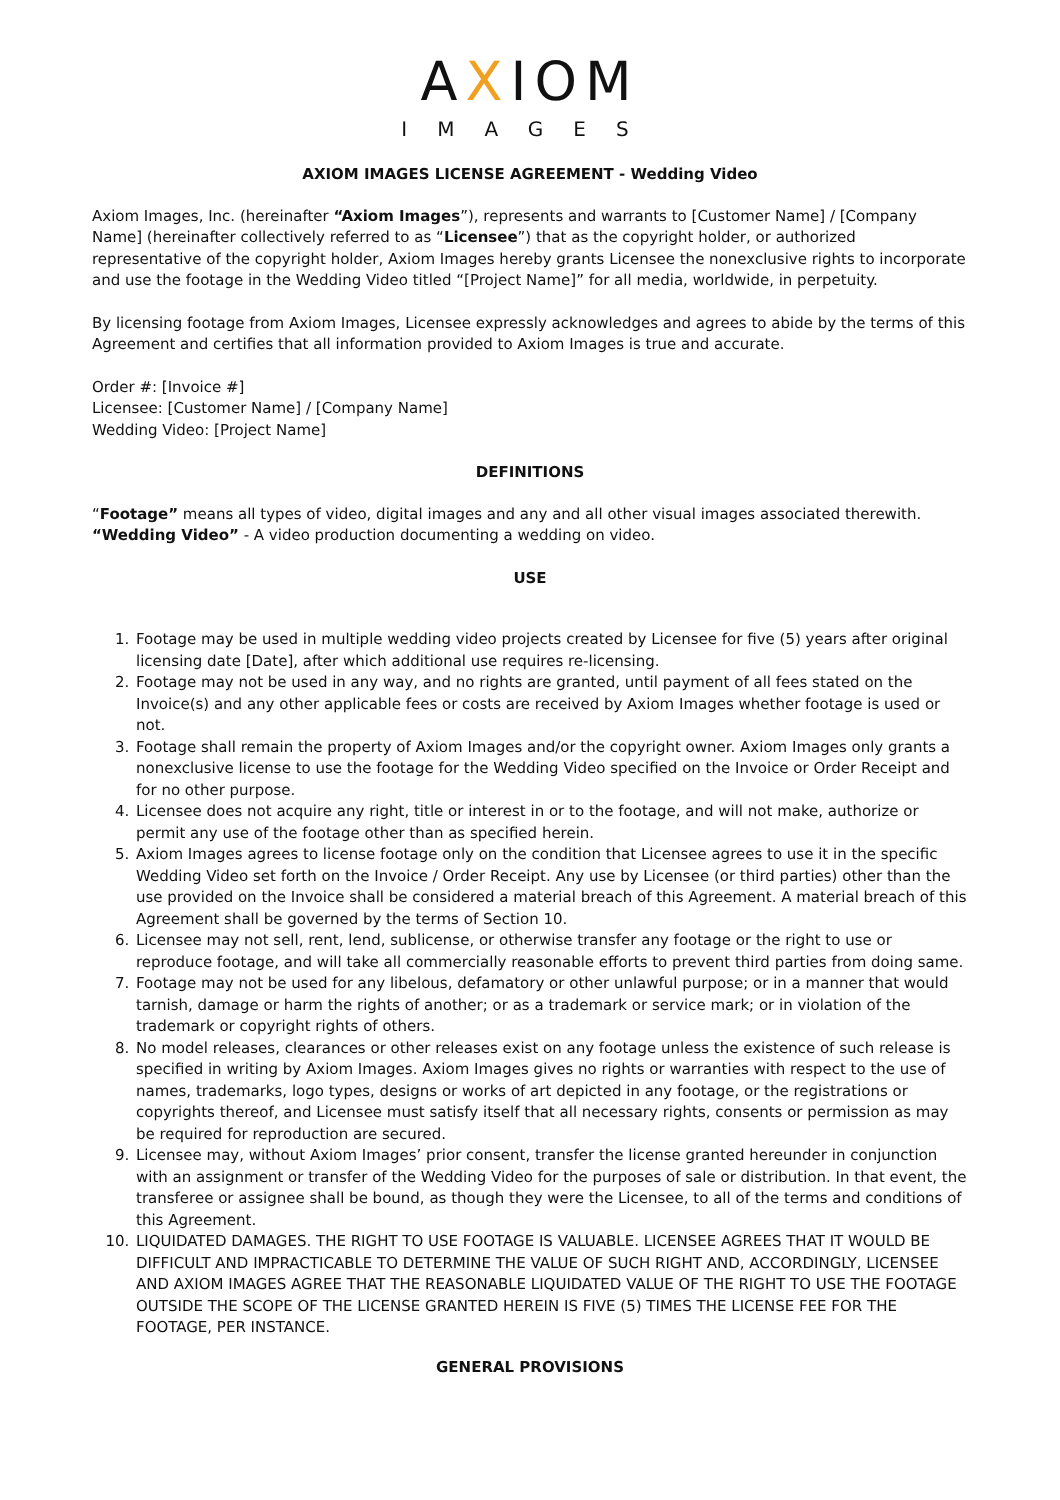AXIOM
IMAGES
AXIOM IMAGES LICENSE AGREEMENT - Wedding Video
Axiom Images, Inc. (hereinafter “Axiom Images”), represents and warrants to [Customer Name] / [Company Name] (hereinafter collectively referred to as “Licensee”) that as the copyright holder, or authorized representative of the copyright holder, Axiom Images hereby grants Licensee the nonexclusive rights to incorporate and use the footage in the Wedding Video titled “[Project Name]” for all media, worldwide, in perpetuity.
By licensing footage from Axiom Images, Licensee expressly acknowledges and agrees to abide by the terms of this Agreement and certifies that all information provided to Axiom Images is true and accurate.
Order #: [Invoice #]
Licensee: [Customer Name] / [Company Name]
Wedding Video: [Project Name]
DEFINITIONS
“Footage” means all types of video, digital images and any and all other visual images associated therewith.
“Wedding Video” - A video production documenting a wedding on video.
USE
1. Footage may be used in multiple wedding video projects created by Licensee for five (5) years after original licensing date [Date], after which additional use requires re-licensing.
2. Footage may not be used in any way, and no rights are granted, until payment of all fees stated on the Invoice(s) and any other applicable fees or costs are received by Axiom Images whether footage is used or not.
3. Footage shall remain the property of Axiom Images and/or the copyright owner. Axiom Images only grants a nonexclusive license to use the footage for the Wedding Video specified on the Invoice or Order Receipt and for no other purpose.
4. Licensee does not acquire any right, title or interest in or to the footage, and will not make, authorize or permit any use of the footage other than as specified herein.
5. Axiom Images agrees to license footage only on the condition that Licensee agrees to use it in the specific Wedding Video set forth on the Invoice / Order Receipt. Any use by Licensee (or third parties) other than the use provided on the Invoice shall be considered a material breach of this Agreement. A material breach of this Agreement shall be governed by the terms of Section 10.
6. Licensee may not sell, rent, lend, sublicense, or otherwise transfer any footage or the right to use or reproduce footage, and will take all commercially reasonable efforts to prevent third parties from doing same.
7. Footage may not be used for any libelous, defamatory or other unlawful purpose; or in a manner that would tarnish, damage or harm the rights of another; or as a trademark or service mark; or in violation of the trademark or copyright rights of others.
8. No model releases, clearances or other releases exist on any footage unless the existence of such release is specified in writing by Axiom Images. Axiom Images gives no rights or warranties with respect to the use of names, trademarks, logo types, designs or works of art depicted in any footage, or the registrations or copyrights thereof, and Licensee must satisfy itself that all necessary rights, consents or permission as may be required for reproduction are secured.
9. Licensee may, without Axiom Images’ prior consent, transfer the license granted hereunder in conjunction with an assignment or transfer of the Wedding Video for the purposes of sale or distribution. In that event, the transferee or assignee shall be bound, as though they were the Licensee, to all of the terms and conditions of this Agreement.
10. LIQUIDATED DAMAGES. THE RIGHT TO USE FOOTAGE IS VALUABLE. LICENSEE AGREES THAT IT WOULD BE DIFFICULT AND IMPRACTICABLE TO DETERMINE THE VALUE OF SUCH RIGHT AND, ACCORDINGLY, LICENSEE AND AXIOM IMAGES AGREE THAT THE REASONABLE LIQUIDATED VALUE OF THE RIGHT TO USE THE FOOTAGE OUTSIDE THE SCOPE OF THE LICENSE GRANTED HEREIN IS FIVE (5) TIMES THE LICENSE FEE FOR THE FOOTAGE, PER INSTANCE.
GENERAL PROVISIONS